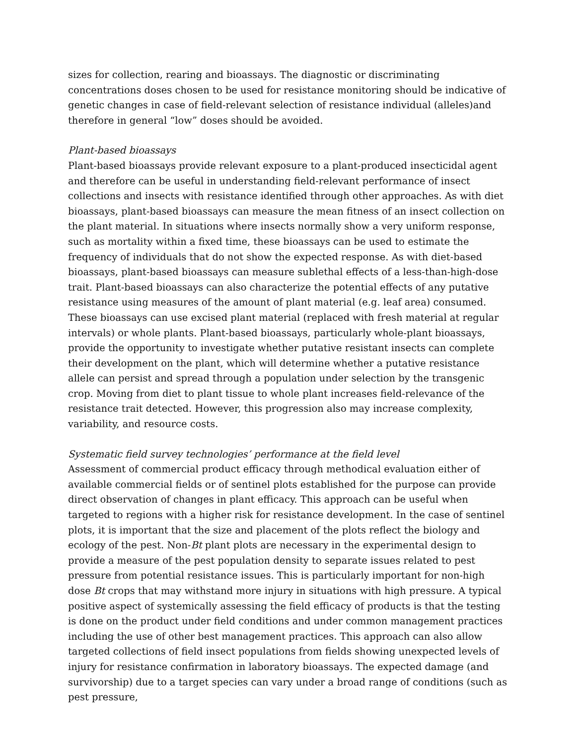sizes for collection, rearing and bioassays. The diagnostic or discriminating concentrations doses chosen to be used for resistance monitoring should be indicative of genetic changes in case of field-relevant selection of resistance individual (alleles)and therefore in general “low” doses should be avoided.
Plant-based bioassays
Plant-based bioassays provide relevant exposure to a plant-produced insecticidal agent and therefore can be useful in understanding field-relevant performance of insect collections and insects with resistance identified through other approaches. As with diet bioassays, plant-based bioassays can measure the mean fitness of an insect collection on the plant material. In situations where insects normally show a very uniform response, such as mortality within a fixed time, these bioassays can be used to estimate the frequency of individuals that do not show the expected response. As with diet-based bioassays, plant-based bioassays can measure sublethal effects of a less-than-high-dose trait. Plant-based bioassays can also characterize the potential effects of any putative resistance using measures of the amount of plant material (e.g. leaf area) consumed. These bioassays can use excised plant material (replaced with fresh material at regular intervals) or whole plants. Plant-based bioassays, particularly whole-plant bioassays, provide the opportunity to investigate whether putative resistant insects can complete their development on the plant, which will determine whether a putative resistance allele can persist and spread through a population under selection by the transgenic crop. Moving from diet to plant tissue to whole plant increases field-relevance of the resistance trait detected. However, this progression also may increase complexity, variability, and resource costs.
Systematic field survey technologies’ performance at the field level
Assessment of commercial product efficacy through methodical evaluation either of available commercial fields or of sentinel plots established for the purpose can provide direct observation of changes in plant efficacy. This approach can be useful when targeted to regions with a higher risk for resistance development. In the case of sentinel plots, it is important that the size and placement of the plots reflect the biology and ecology of the pest. Non-Bt plant plots are necessary in the experimental design to provide a measure of the pest population density to separate issues related to pest pressure from potential resistance issues. This is particularly important for non-high dose Bt crops that may withstand more injury in situations with high pressure. A typical positive aspect of systemically assessing the field efficacy of products is that the testing is done on the product under field conditions and under common management practices including the use of other best management practices. This approach can also allow targeted collections of field insect populations from fields showing unexpected levels of injury for resistance confirmation in laboratory bioassays. The expected damage (and survivorship) due to a target species can vary under a broad range of conditions (such as pest pressure,